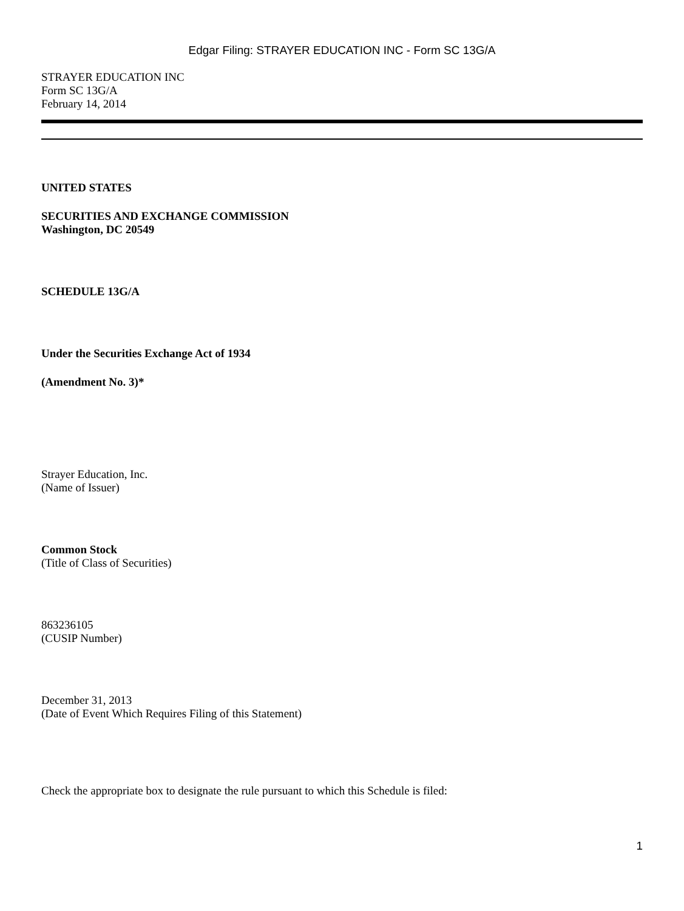Edgar Filing: STRAYER EDUCATION INC - Form SC 13G/A
STRAYER EDUCATION INC
Form SC 13G/A
February 14, 2014
UNITED STATES
SECURITIES AND EXCHANGE COMMISSION
Washington, DC 20549
SCHEDULE 13G/A
Under the Securities Exchange Act of 1934
(Amendment No. 3)*
Strayer Education, Inc.
(Name of Issuer)
Common Stock
(Title of Class of Securities)
863236105
(CUSIP Number)
December 31, 2013
(Date of Event Which Requires Filing of this Statement)
Check the appropriate box to designate the rule pursuant to which this Schedule is filed:
1